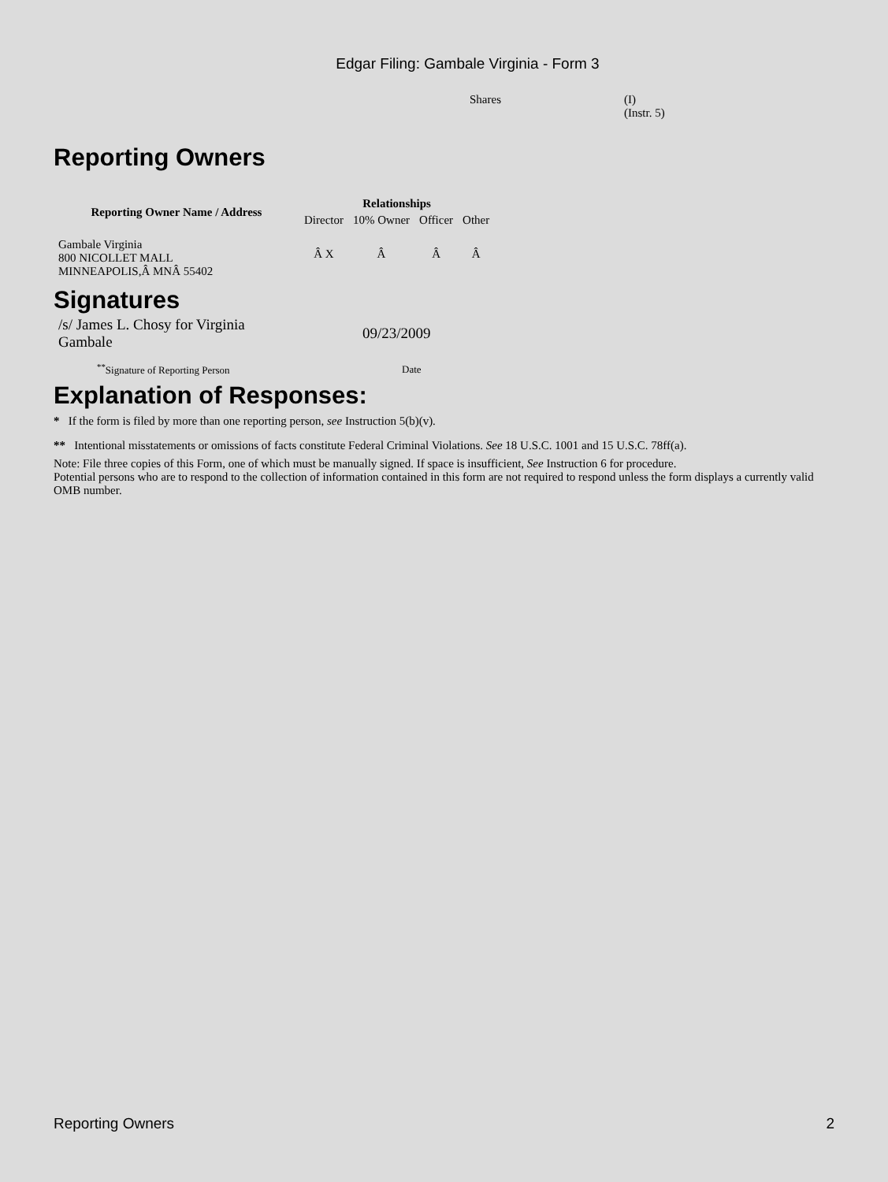Edgar Filing: Gambale Virginia - Form 3
Shares (I)
(Instr. 5)
Reporting Owners
| Reporting Owner Name / Address | Relationships | | | |
| --- | --- | --- | --- | --- |
| | Director | 10% Owner | Officer | Other |
| Gambale Virginia 800 NICOLLET MALL MINNEAPOLIS,Â MNÂ 55402 | Â X | Â | Â | Â |
Signatures
| /s/ James L. Chosy for Virginia Gambale | 09/23/2009 |
| <sup>**</sup> Signature of Reporting Person | Date |
Explanation of Responses:
* If the form is filed by more than one reporting person, see Instruction 5(b)(v).
** Intentional misstatements or omissions of facts constitute Federal Criminal Violations. See 18 U.S.C. 1001 and 15 U.S.C. 78ff(a).
Note: File three copies of this Form, one of which must be manually signed. If space is insufficient, See Instruction 6 for procedure.
Potential persons who are to respond to the collection of information contained in this form are not required to respond unless the form displays a currently valid OMB number.
Reporting Owners 2